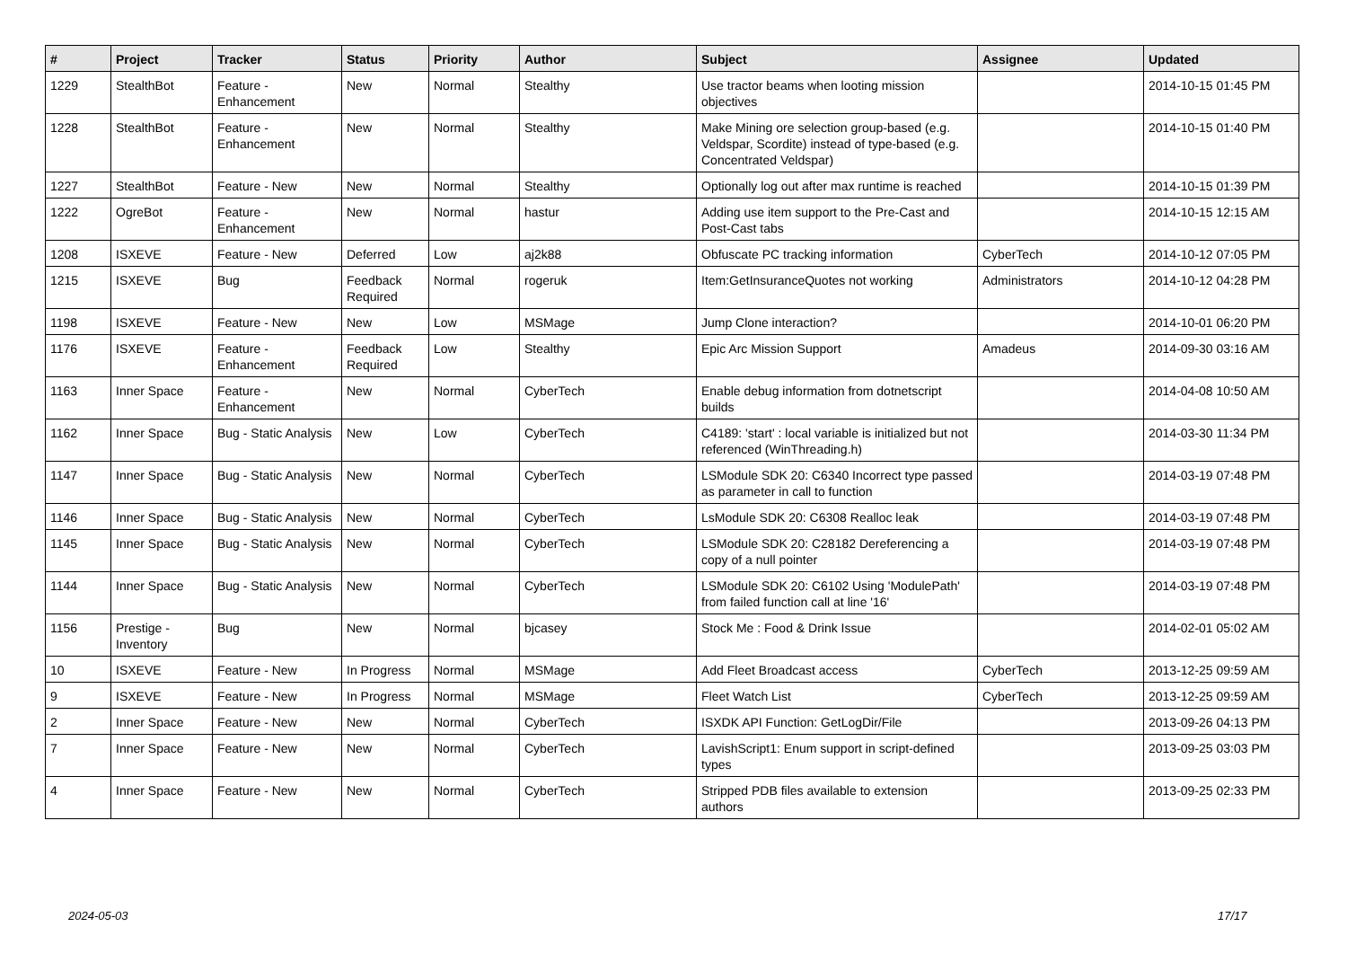| # | Project | Tracker | Status | Priority | Author | Subject | Assignee | Updated |
| --- | --- | --- | --- | --- | --- | --- | --- | --- |
| 1229 | StealthBot | Feature - Enhancement | New | Normal | Stealthy | Use tractor beams when looting mission objectives | | 2014-10-15 01:45 PM |
| 1228 | StealthBot | Feature - Enhancement | New | Normal | Stealthy | Make Mining ore selection group-based (e.g. Veldspar, Scordite) instead of type-based (e.g. Concentrated Veldspar) | | 2014-10-15 01:40 PM |
| 1227 | StealthBot | Feature - New | New | Normal | Stealthy | Optionally log out after max runtime is reached | | 2014-10-15 01:39 PM |
| 1222 | OgreBot | Feature - Enhancement | New | Normal | hastur | Adding use item support to the Pre-Cast and Post-Cast tabs | | 2014-10-15 12:15 AM |
| 1208 | ISXEVE | Feature - New | Deferred | Low | aj2k88 | Obfuscate PC tracking information | CyberTech | 2014-10-12 07:05 PM |
| 1215 | ISXEVE | Bug | Feedback Required | Normal | rogeruk | Item:GetInsuranceQuotes not working | Administrators | 2014-10-12 04:28 PM |
| 1198 | ISXEVE | Feature - New | New | Low | MSMage | Jump Clone interaction? | | 2014-10-01 06:20 PM |
| 1176 | ISXEVE | Feature - Enhancement | Feedback Required | Low | Stealthy | Epic Arc Mission Support | Amadeus | 2014-09-30 03:16 AM |
| 1163 | Inner Space | Feature - Enhancement | New | Normal | CyberTech | Enable debug information from dotnetscript builds | | 2014-04-08 10:50 AM |
| 1162 | Inner Space | Bug - Static Analysis | New | Low | CyberTech | C4189: 'start' : local variable is initialized but not referenced (WinThreading.h) | | 2014-03-30 11:34 PM |
| 1147 | Inner Space | Bug - Static Analysis | New | Normal | CyberTech | LSModule SDK 20: C6340 Incorrect type passed as parameter in call to function | | 2014-03-19 07:48 PM |
| 1146 | Inner Space | Bug - Static Analysis | New | Normal | CyberTech | LsModule SDK 20: C6308 Realloc leak | | 2014-03-19 07:48 PM |
| 1145 | Inner Space | Bug - Static Analysis | New | Normal | CyberTech | LSModule SDK 20: C28182 Dereferencing a copy of a null pointer | | 2014-03-19 07:48 PM |
| 1144 | Inner Space | Bug - Static Analysis | New | Normal | CyberTech | LSModule SDK 20: C6102 Using 'ModulePath' from failed function call at line '16' | | 2014-03-19 07:48 PM |
| 1156 | Prestige - Inventory | Bug | New | Normal | bjcasey | Stock Me : Food & Drink Issue | | 2014-02-01 05:02 AM |
| 10 | ISXEVE | Feature - New | In Progress | Normal | MSMage | Add Fleet Broadcast access | CyberTech | 2013-12-25 09:59 AM |
| 9 | ISXEVE | Feature - New | In Progress | Normal | MSMage | Fleet Watch List | CyberTech | 2013-12-25 09:59 AM |
| 2 | Inner Space | Feature - New | New | Normal | CyberTech | ISXDK API Function: GetLogDir/File | | 2013-09-26 04:13 PM |
| 7 | Inner Space | Feature - New | New | Normal | CyberTech | LavishScript1: Enum support in script-defined types | | 2013-09-25 03:03 PM |
| 4 | Inner Space | Feature - New | New | Normal | CyberTech | Stripped PDB files available to extension authors | | 2013-09-25 02:33 PM |
2024-05-03 17/17